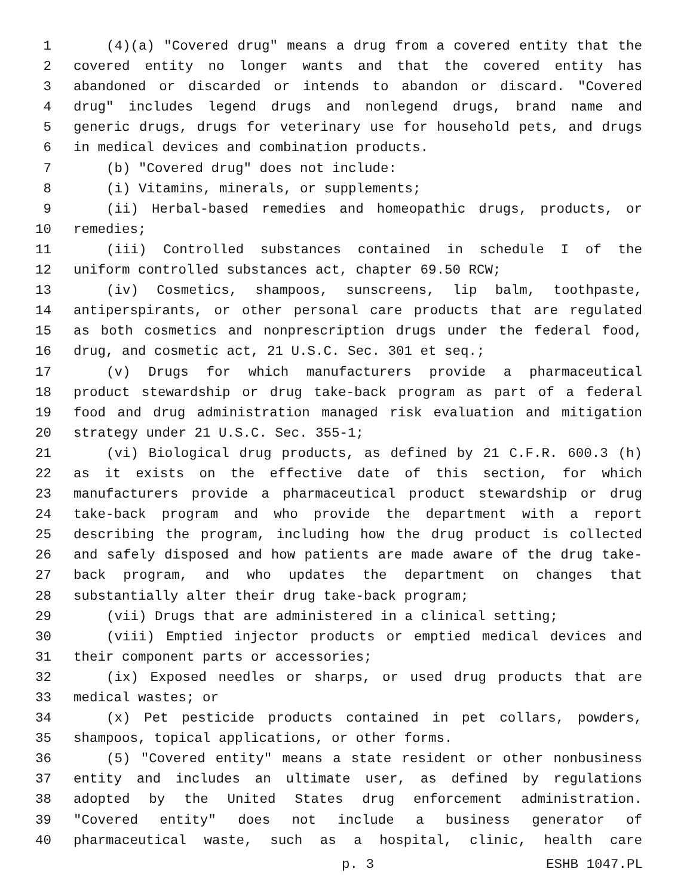1 (4)(a) "Covered drug" means a drug from a covered entity that the
2 covered entity no longer wants and that the covered entity has
3 abandoned or discarded or intends to abandon or discard. "Covered
4 drug" includes legend drugs and nonlegend drugs, brand name and
5 generic drugs, drugs for veterinary use for household pets, and drugs
6 in medical devices and combination products.
7 (b) "Covered drug" does not include:
8 (i) Vitamins, minerals, or supplements;
9 (ii) Herbal-based remedies and homeopathic drugs, products, or
10 remedies;
11 (iii) Controlled substances contained in schedule I of the
12 uniform controlled substances act, chapter 69.50 RCW;
13 (iv) Cosmetics, shampoos, sunscreens, lip balm, toothpaste,
14 antiperspirants, or other personal care products that are regulated
15 as both cosmetics and nonprescription drugs under the federal food,
16 drug, and cosmetic act, 21 U.S.C. Sec. 301 et seq.;
17 (v) Drugs for which manufacturers provide a pharmaceutical
18 product stewardship or drug take-back program as part of a federal
19 food and drug administration managed risk evaluation and mitigation
20 strategy under 21 U.S.C. Sec. 355-1;
21 (vi) Biological drug products, as defined by 21 C.F.R. 600.3 (h)
22 as it exists on the effective date of this section, for which
23 manufacturers provide a pharmaceutical product stewardship or drug
24 take-back program and who provide the department with a report
25 describing the program, including how the drug product is collected
26 and safely disposed and how patients are made aware of the drug take-
27 back program, and who updates the department on changes that
28 substantially alter their drug take-back program;
29 (vii) Drugs that are administered in a clinical setting;
30 (viii) Emptied injector products or emptied medical devices and
31 their component parts or accessories;
32 (ix) Exposed needles or sharps, or used drug products that are
33 medical wastes; or
34 (x) Pet pesticide products contained in pet collars, powders,
35 shampoos, topical applications, or other forms.
36 (5) "Covered entity" means a state resident or other nonbusiness
37 entity and includes an ultimate user, as defined by regulations
38 adopted by the United States drug enforcement administration.
39 "Covered entity" does not include a business generator of
40 pharmaceutical waste, such as a hospital, clinic, health care
p. 3 ESHB 1047.PL